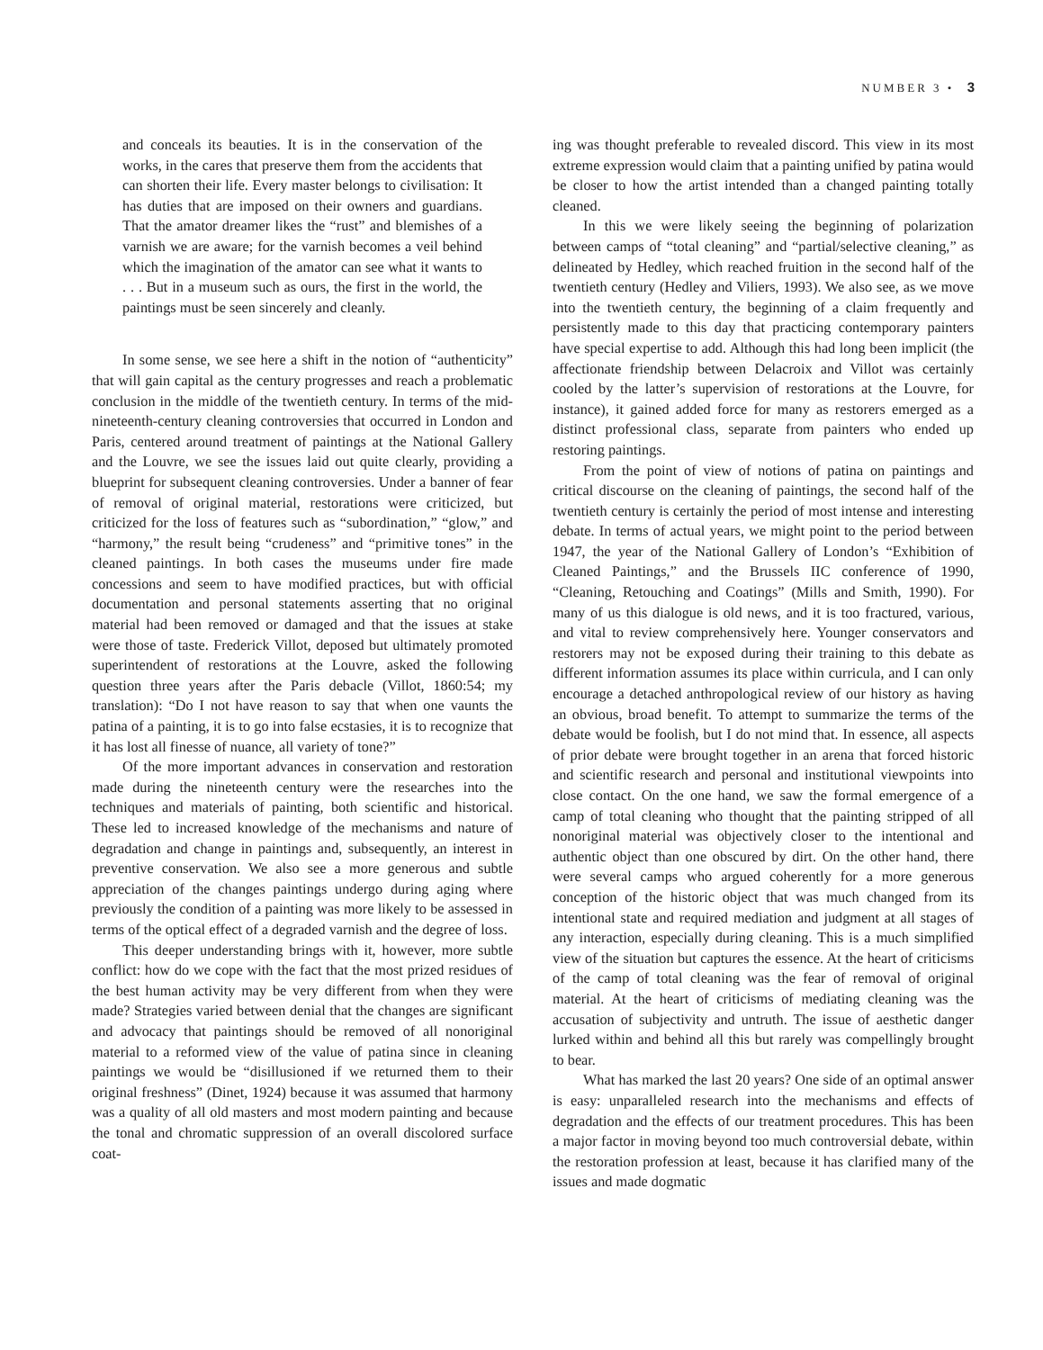NUMBER 3 • 3
and conceals its beauties. It is in the conservation of the works, in the cares that preserve them from the accidents that can shorten their life. Every master belongs to civilisation: It has duties that are imposed on their owners and guardians. That the amator dreamer likes the “rust” and blemishes of a varnish we are aware; for the varnish becomes a veil behind which the imagination of the amator can see what it wants to . . . But in a museum such as ours, the first in the world, the paintings must be seen sincerely and cleanly.
In some sense, we see here a shift in the notion of “authenticity” that will gain capital as the century progresses and reach a problematic conclusion in the middle of the twentieth century. In terms of the mid-nineteenth-century cleaning controversies that occurred in London and Paris, centered around treatment of paintings at the National Gallery and the Louvre, we see the issues laid out quite clearly, providing a blueprint for subsequent cleaning controversies. Under a banner of fear of removal of original material, restorations were criticized, but criticized for the loss of features such as “subordination,” “glow,” and “harmony,” the result being “crudeness” and “primitive tones” in the cleaned paintings. In both cases the museums under fire made concessions and seem to have modified practices, but with official documentation and personal statements asserting that no original material had been removed or damaged and that the issues at stake were those of taste. Frederick Villot, deposed but ultimately promoted superintendent of restorations at the Louvre, asked the following question three years after the Paris debacle (Villot, 1860:54; my translation): “Do I not have reason to say that when one vaunts the patina of a painting, it is to go into false ecstasies, it is to recognize that it has lost all finesse of nuance, all variety of tone?”
Of the more important advances in conservation and restoration made during the nineteenth century were the researches into the techniques and materials of painting, both scientific and historical. These led to increased knowledge of the mechanisms and nature of degradation and change in paintings and, subsequently, an interest in preventive conservation. We also see a more generous and subtle appreciation of the changes paintings undergo during aging where previously the condition of a painting was more likely to be assessed in terms of the optical effect of a degraded varnish and the degree of loss.
This deeper understanding brings with it, however, more subtle conflict: how do we cope with the fact that the most prized residues of the best human activity may be very different from when they were made? Strategies varied between denial that the changes are significant and advocacy that paintings should be removed of all nonoriginal material to a reformed view of the value of patina since in cleaning paintings we would be “disillusioned if we returned them to their original freshness” (Dinet, 1924) because it was assumed that harmony was a quality of all old masters and most modern painting and because the tonal and chromatic suppression of an overall discolored surface coat-
ing was thought preferable to revealed discord. This view in its most extreme expression would claim that a painting unified by patina would be closer to how the artist intended than a changed painting totally cleaned.
In this we were likely seeing the beginning of polarization between camps of “total cleaning” and “partial/selective cleaning,” as delineated by Hedley, which reached fruition in the second half of the twentieth century (Hedley and Viliers, 1993). We also see, as we move into the twentieth century, the beginning of a claim frequently and persistently made to this day that practicing contemporary painters have special expertise to add. Although this had long been implicit (the affectionate friendship between Delacroix and Villot was certainly cooled by the latter’s supervision of restorations at the Louvre, for instance), it gained added force for many as restorers emerged as a distinct professional class, separate from painters who ended up restoring paintings.
From the point of view of notions of patina on paintings and critical discourse on the cleaning of paintings, the second half of the twentieth century is certainly the period of most intense and interesting debate. In terms of actual years, we might point to the period between 1947, the year of the National Gallery of London’s “Exhibition of Cleaned Paintings,” and the Brussels IIC conference of 1990, “Cleaning, Retouching and Coatings” (Mills and Smith, 1990). For many of us this dialogue is old news, and it is too fractured, various, and vital to review comprehensively here. Younger conservators and restorers may not be exposed during their training to this debate as different information assumes its place within curricula, and I can only encourage a detached anthropological review of our history as having an obvious, broad benefit. To attempt to summarize the terms of the debate would be foolish, but I do not mind that. In essence, all aspects of prior debate were brought together in an arena that forced historic and scientific research and personal and institutional viewpoints into close contact. On the one hand, we saw the formal emergence of a camp of total cleaning who thought that the painting stripped of all nonoriginal material was objectively closer to the intentional and authentic object than one obscured by dirt. On the other hand, there were several camps who argued coherently for a more generous conception of the historic object that was much changed from its intentional state and required mediation and judgment at all stages of any interaction, especially during cleaning. This is a much simplified view of the situation but captures the essence. At the heart of criticisms of the camp of total cleaning was the fear of removal of original material. At the heart of criticisms of mediating cleaning was the accusation of subjectivity and untruth. The issue of aesthetic danger lurked within and behind all this but rarely was compellingly brought to bear.
What has marked the last 20 years? One side of an optimal answer is easy: unparalleled research into the mechanisms and effects of degradation and the effects of our treatment procedures. This has been a major factor in moving beyond too much controversial debate, within the restoration profession at least, because it has clarified many of the issues and made dogmatic